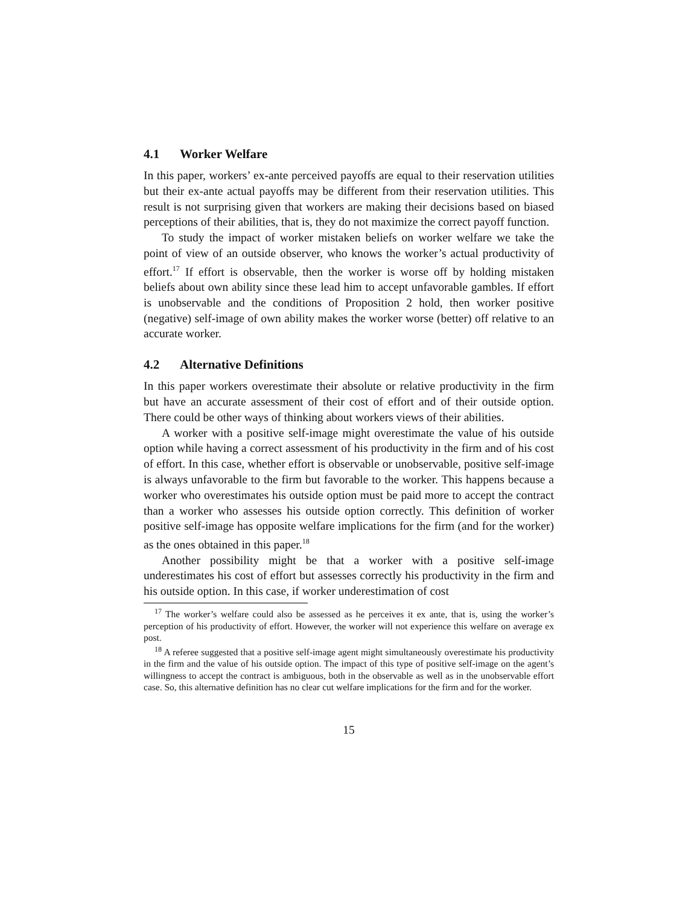4.1 Worker Welfare
In this paper, workers’ ex-ante perceived payoffs are equal to their reservation utilities but their ex-ante actual payoffs may be different from their reservation utilities. This result is not surprising given that workers are making their decisions based on biased perceptions of their abilities, that is, they do not maximize the correct payoff function.
To study the impact of worker mistaken beliefs on worker welfare we take the point of view of an outside observer, who knows the worker’s actual productivity of effort.<sup>17</sup> If effort is observable, then the worker is worse off by holding mistaken beliefs about own ability since these lead him to accept unfavorable gambles. If effort is unobservable and the conditions of Proposition 2 hold, then worker positive (negative) self-image of own ability makes the worker worse (better) off relative to an accurate worker.
4.2 Alternative Definitions
In this paper workers overestimate their absolute or relative productivity in the firm but have an accurate assessment of their cost of effort and of their outside option. There could be other ways of thinking about workers views of their abilities.
A worker with a positive self-image might overestimate the value of his outside option while having a correct assessment of his productivity in the firm and of his cost of effort. In this case, whether effort is observable or unobservable, positive self-image is always unfavorable to the firm but favorable to the worker. This happens because a worker who overestimates his outside option must be paid more to accept the contract than a worker who assesses his outside option correctly. This definition of worker positive self-image has opposite welfare implications for the firm (and for the worker) as the ones obtained in this paper.<sup>18</sup>
Another possibility might be that a worker with a positive self-image underestimates his cost of effort but assesses correctly his productivity in the firm and his outside option. In this case, if worker underestimation of cost
<sup>17</sup> The worker’s welfare could also be assessed as he perceives it ex ante, that is, using the worker’s perception of his productivity of effort. However, the worker will not experience this welfare on average ex post.
<sup>18</sup> A referee suggested that a positive self-image agent might simultaneously overestimate his productivity in the firm and the value of his outside option. The impact of this type of positive self-image on the agent’s willingness to accept the contract is ambiguous, both in the observable as well as in the unobservable effort case. So, this alternative definition has no clear cut welfare implications for the firm and for the worker.
15